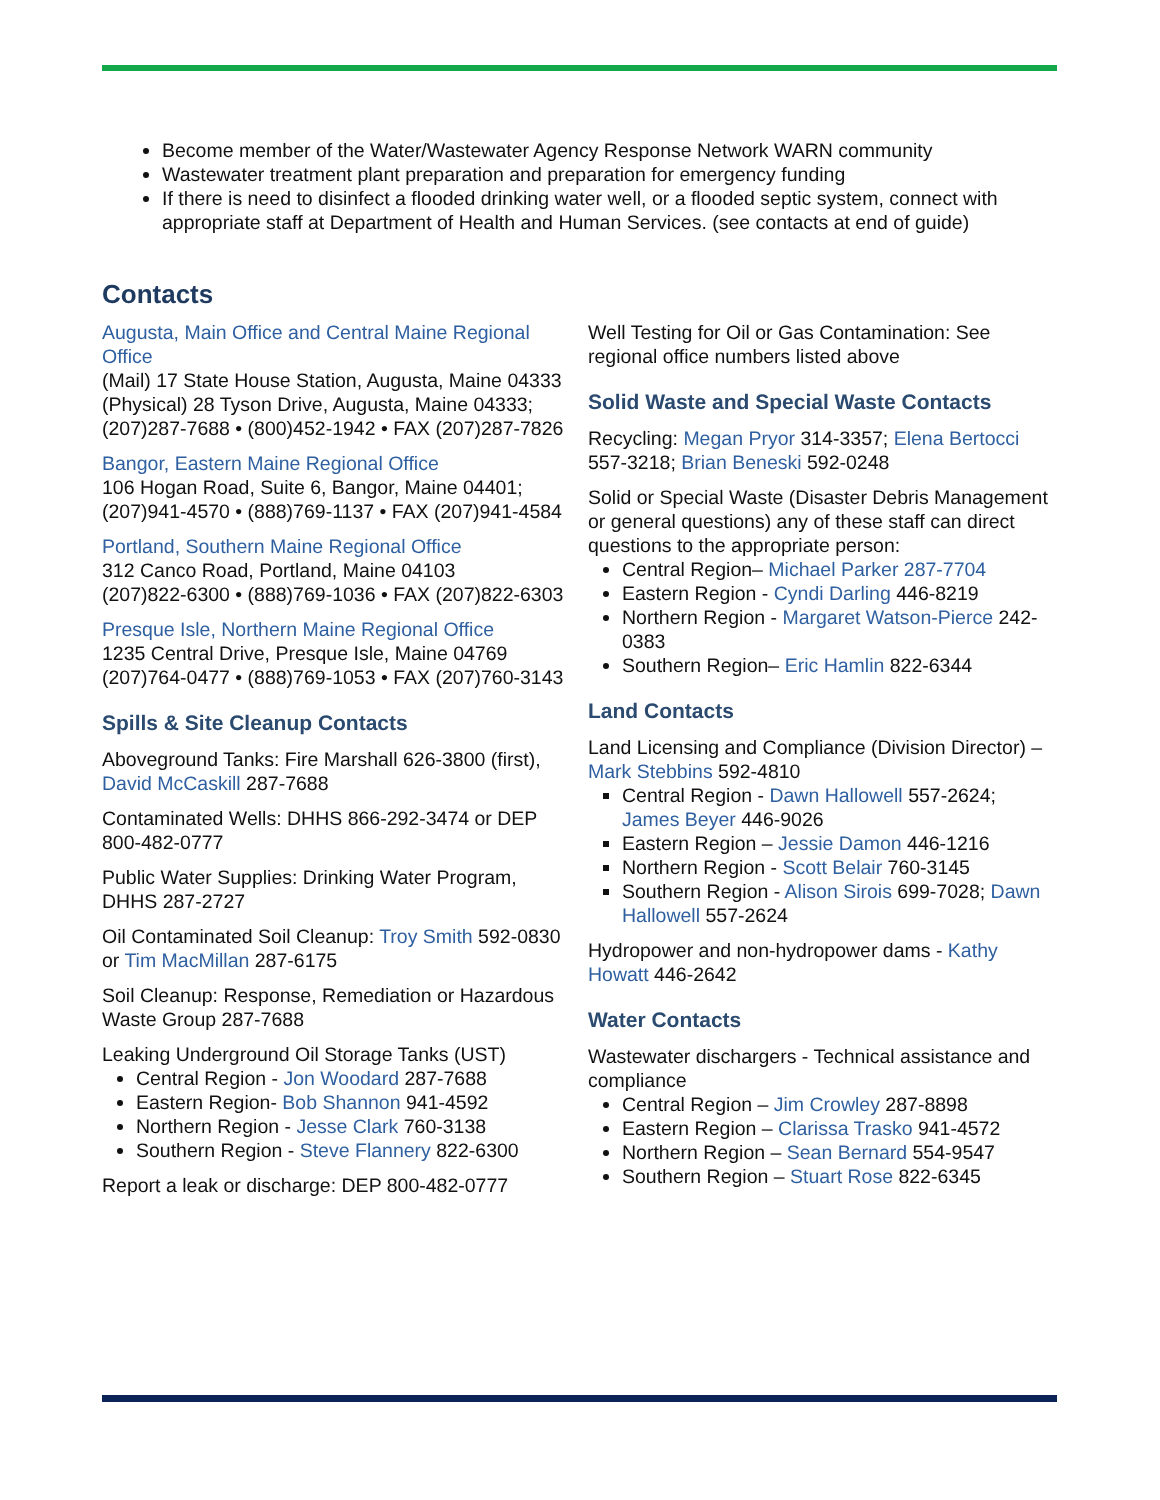Become member of the Water/Wastewater Agency Response Network WARN community
Wastewater treatment plant preparation and preparation for emergency funding
If there is need to disinfect a flooded drinking water well, or a flooded septic system, connect with appropriate staff at Department of Health and Human Services. (see contacts at end of guide)
Contacts
Augusta, Main Office and Central Maine Regional Office
(Mail) 17 State House Station, Augusta, Maine 04333
(Physical) 28 Tyson Drive, Augusta, Maine 04333; (207)287-7688 • (800)452-1942 • FAX (207)287-7826
Bangor, Eastern Maine Regional Office
106 Hogan Road, Suite 6, Bangor, Maine 04401; (207)941-4570 • (888)769-1137 • FAX (207)941-4584
Portland, Southern Maine Regional Office
312 Canco Road, Portland, Maine 04103
(207)822-6300 • (888)769-1036 • FAX (207)822-6303
Presque Isle, Northern Maine Regional Office
1235 Central Drive, Presque Isle, Maine 04769
(207)764-0477 • (888)769-1053 • FAX (207)760-3143
Spills & Site Cleanup Contacts
Aboveground Tanks: Fire Marshall 626-3800 (first), David McCaskill 287-7688
Contaminated Wells: DHHS 866-292-3474 or DEP 800-482-0777
Public Water Supplies: Drinking Water Program, DHHS 287-2727
Oil Contaminated Soil Cleanup: Troy Smith 592-0830 or Tim MacMillan 287-6175
Soil Cleanup: Response, Remediation or Hazardous Waste Group 287-7688
Leaking Underground Oil Storage Tanks (UST)
Central Region - Jon Woodard 287-7688
Eastern Region- Bob Shannon 941-4592
Northern Region - Jesse Clark 760-3138
Southern Region - Steve Flannery 822-6300
Report a leak or discharge: DEP 800-482-0777
Well Testing for Oil or Gas Contamination: See regional office numbers listed above
Solid Waste and Special Waste Contacts
Recycling: Megan Pryor 314-3357; Elena Bertocci 557-3218; Brian Beneski 592-0248
Solid or Special Waste (Disaster Debris Management or general questions) any of these staff can direct questions to the appropriate person:
Central Region– Michael Parker 287-7704
Eastern Region - Cyndi Darling 446-8219
Northern Region - Margaret Watson-Pierce 242-0383
Southern Region– Eric Hamlin 822-6344
Land Contacts
Land Licensing and Compliance (Division Director) – Mark Stebbins 592-4810
Central Region - Dawn Hallowell 557-2624; James Beyer 446-9026
Eastern Region – Jessie Damon 446-1216
Northern Region - Scott Belair 760-3145
Southern Region - Alison Sirois 699-7028; Dawn Hallowell 557-2624
Hydropower and non-hydropower dams - Kathy Howatt 446-2642
Water Contacts
Wastewater dischargers - Technical assistance and compliance
Central Region – Jim Crowley 287-8898
Eastern Region – Clarissa Trasko 941-4572
Northern Region – Sean Bernard 554-9547
Southern Region – Stuart Rose 822-6345